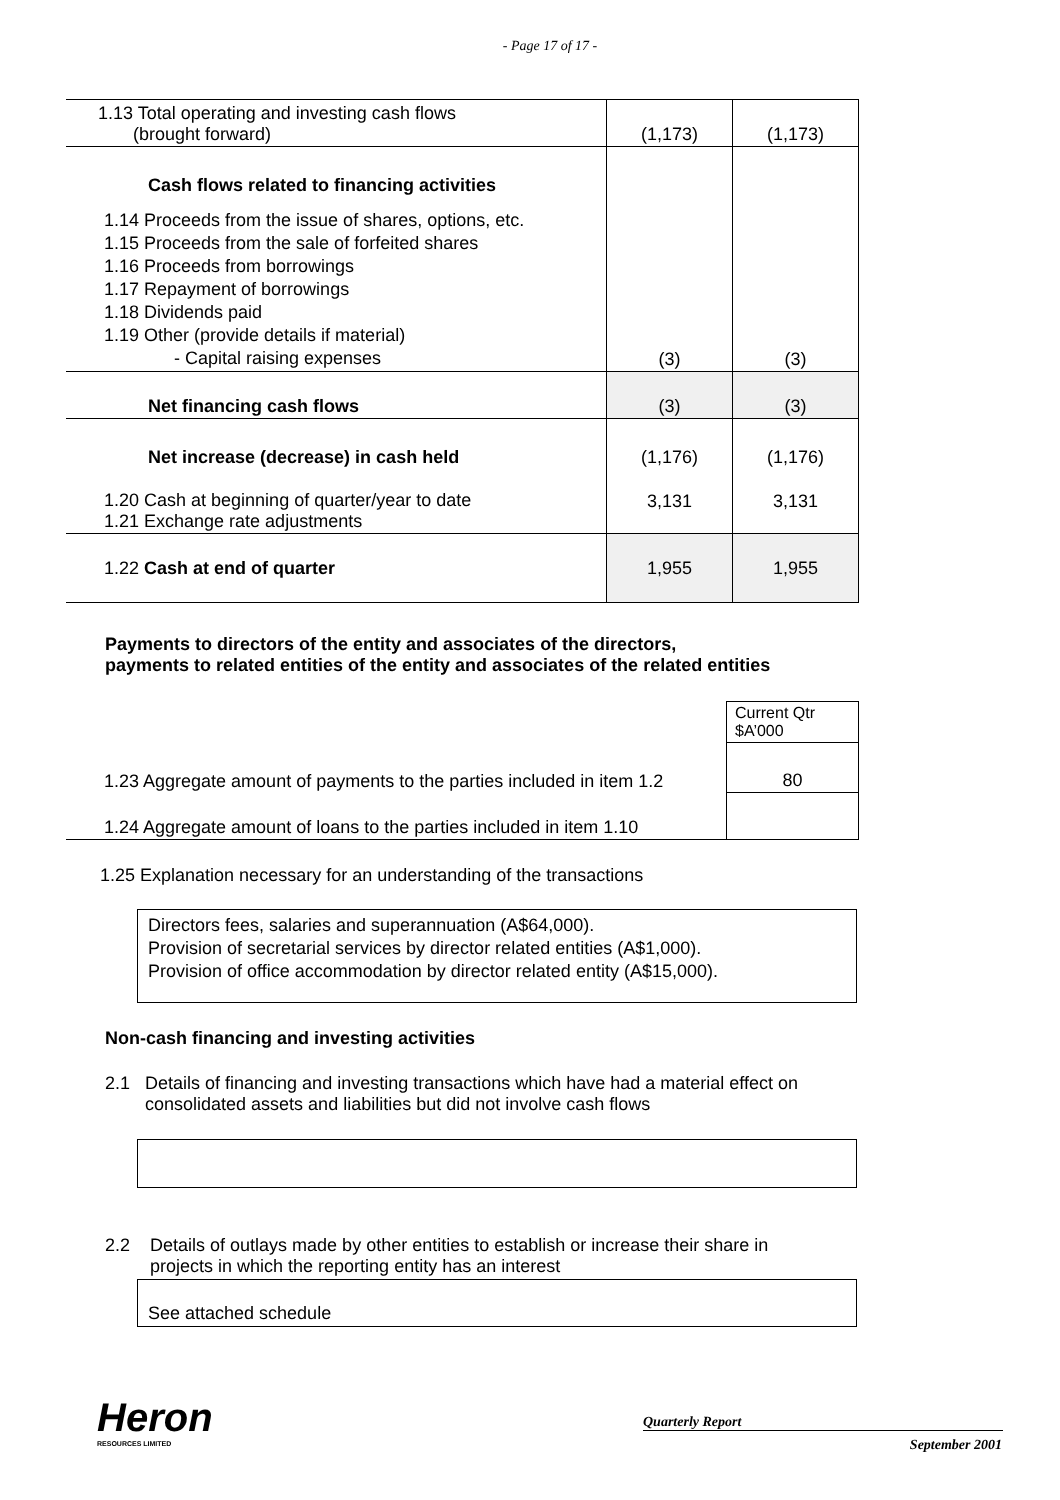- Page 17 of 17 -
| 1.13 Total operating and investing cash flows (brought forward) | (1,173) | (1,173) |
| Cash flows related to financing activities | | |
| 1.14 Proceeds from the issue of shares, options, etc. 1.15 Proceeds from the sale of forfeited shares 1.16 Proceeds from borrowings 1.17 Repayment of borrowings 1.18 Dividends paid 1.19 Other (provide details if material) - Capital raising expenses | (3) | (3) |
| Net financing cash flows | (3) | (3) |
| Net increase (decrease) in cash held | (1,176) | (1,176) |
| 1.20 Cash at beginning of quarter/year to date 1.21 Exchange rate adjustments | 3,131 | 3,131 |
| 1.22 Cash at end of quarter | 1,955 | 1,955 |
Payments to directors of the entity and associates of the directors,
payments to related entities of the entity and associates of the related entities
| | Current Qtr $A’000 |
| 1.23 Aggregate amount of payments to the parties included in item 1.2 | 80 |
| 1.24 Aggregate amount of loans to the parties included in item 1.10 | |
1.25 Explanation necessary for an understanding of the transactions
Directors fees, salaries and superannuation (A$64,000).
Provision of secretarial services by director related entities (A$1,000).
Provision of office accommodation by director related entity (A$15,000).
Non-cash financing and investing activities
2.1 Details of financing and investing transactions which have had a material effect on
consolidated assets and liabilities but did not involve cash flows
2.2 Details of outlays made by other entities to establish or increase their share in
projects in which the reporting entity has an interest
See attached schedule
Heron
RESOURCES LIMITED
Quarterly Report
September 2001